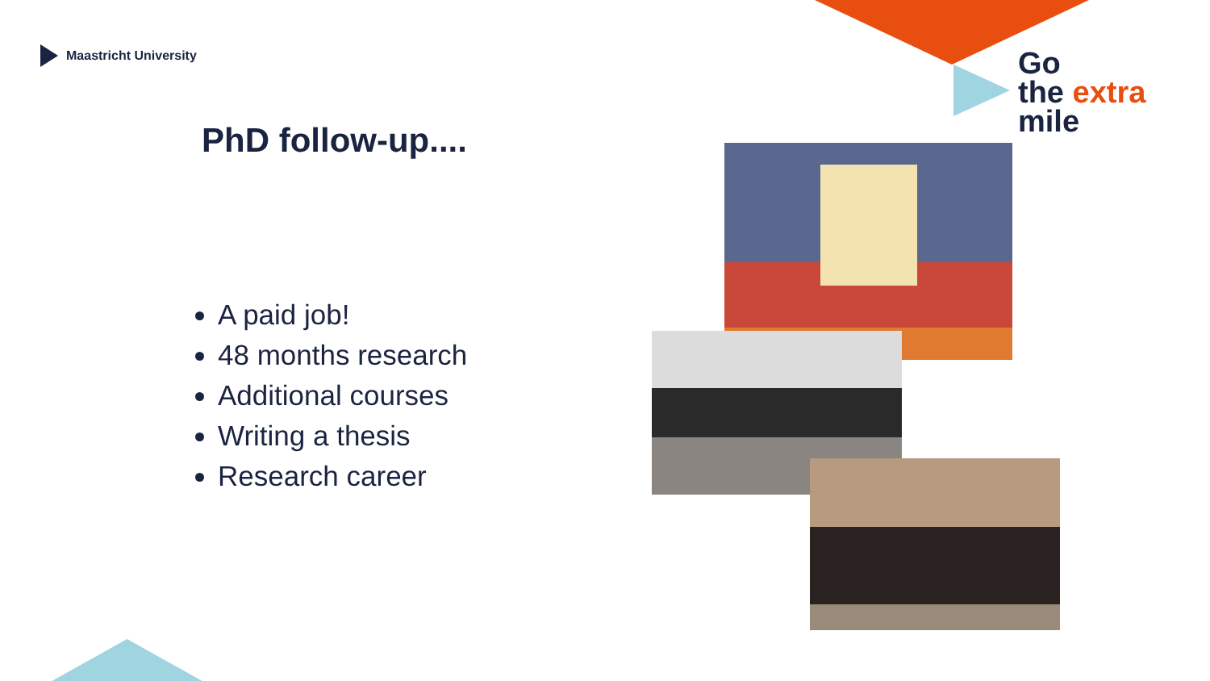Maastricht University
Go
the extra
mile
PhD follow-up....
A paid job!
48 months research
Additional courses
Writing a thesis
Research career